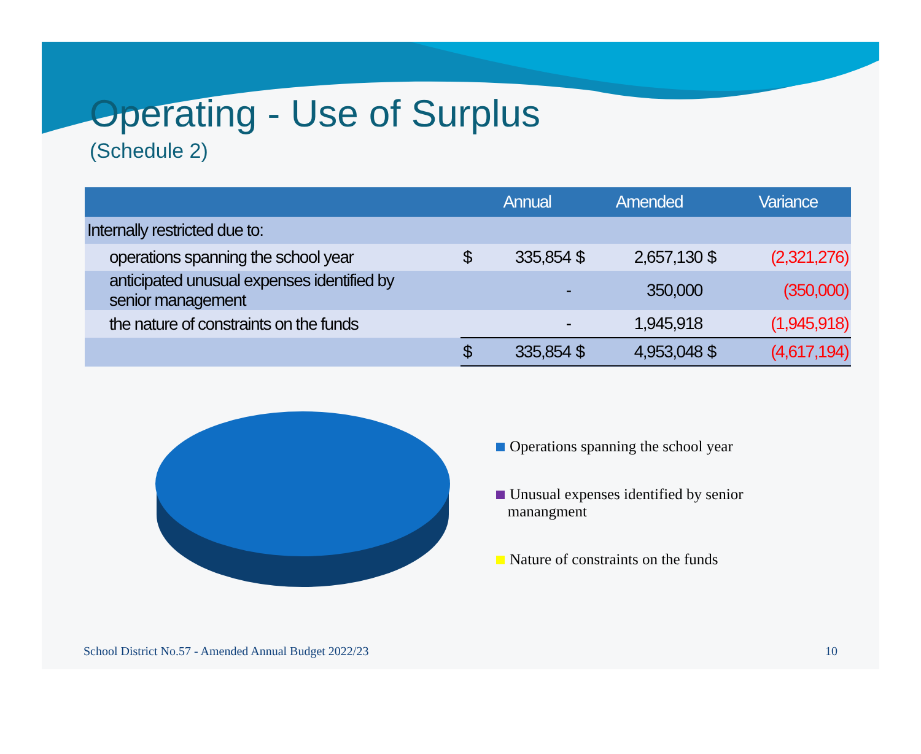Operating - Use of Surplus
(Schedule 2)
| | | Annual | | Amended | | Variance |
| --- | --- | --- | --- | --- | --- | --- |
| Internally restricted due to: | | | | | | |
| operations spanning the school year | $ | 335,854 | $ | 2,657,130 | $ | (2,321,276) |
| anticipated unusual expenses identified by senior management | | - | | 350,000 | | (350,000) |
| the nature of constraints on the funds | | - | | 1,945,918 | | (1,945,918) |
| | $ | 335,854 | $ | 4,953,048 | $ | (4,617,194) |
Operations spanning the school year
Unusual expenses identified by senior
manangment
Nature of constraints on the funds
School District No.57 - Amended Annual Budget 2022/23 10